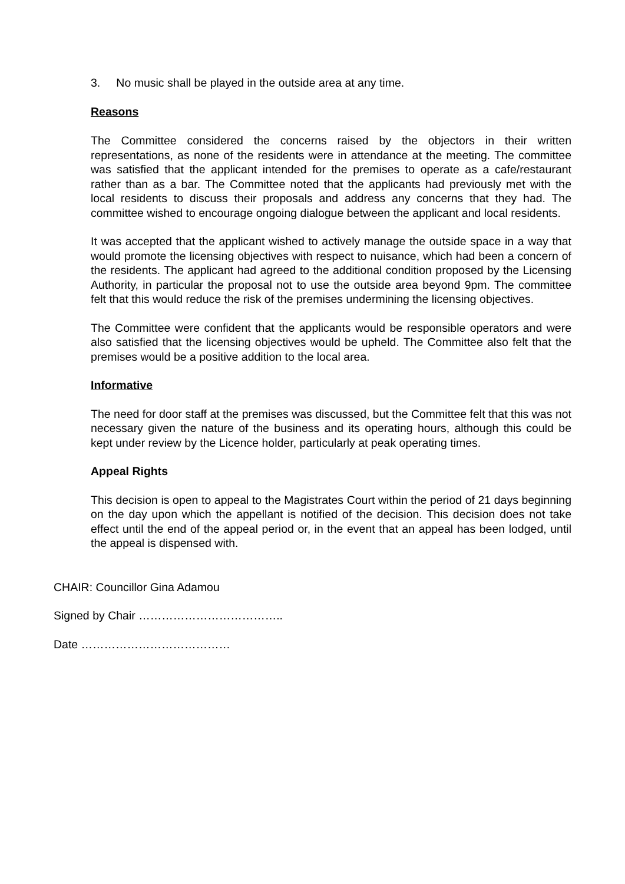3. No music shall be played in the outside area at any time.
Reasons
The Committee considered the concerns raised by the objectors in their written representations, as none of the residents were in attendance at the meeting. The committee was satisfied that the applicant intended for the premises to operate as a cafe/restaurant rather than as a bar. The Committee noted that the applicants had previously met with the local residents to discuss their proposals and address any concerns that they had. The committee wished to encourage ongoing dialogue between the applicant and local residents.
It was accepted that the applicant wished to actively manage the outside space in a way that would promote the licensing objectives with respect to nuisance, which had been a concern of the residents. The applicant had agreed to the additional condition proposed by the Licensing Authority, in particular the proposal not to use the outside area beyond 9pm. The committee felt that this would reduce the risk of the premises undermining the licensing objectives.
The Committee were confident that the applicants would be responsible operators and were also satisfied that the licensing objectives would be upheld. The Committee also felt that the premises would be a positive addition to the local area.
Informative
The need for door staff at the premises was discussed, but the Committee felt that this was not necessary given the nature of the business and its operating hours, although this could be kept under review by the Licence holder, particularly at peak operating times.
Appeal Rights
This decision is open to appeal to the Magistrates Court within the period of 21 days beginning on the day upon which the appellant is notified of the decision. This decision does not take effect until the end of the appeal period or, in the event that an appeal has been lodged, until the appeal is dispensed with.
CHAIR: Councillor Gina Adamou
Signed by Chair ………………………………..
Date …………………………………